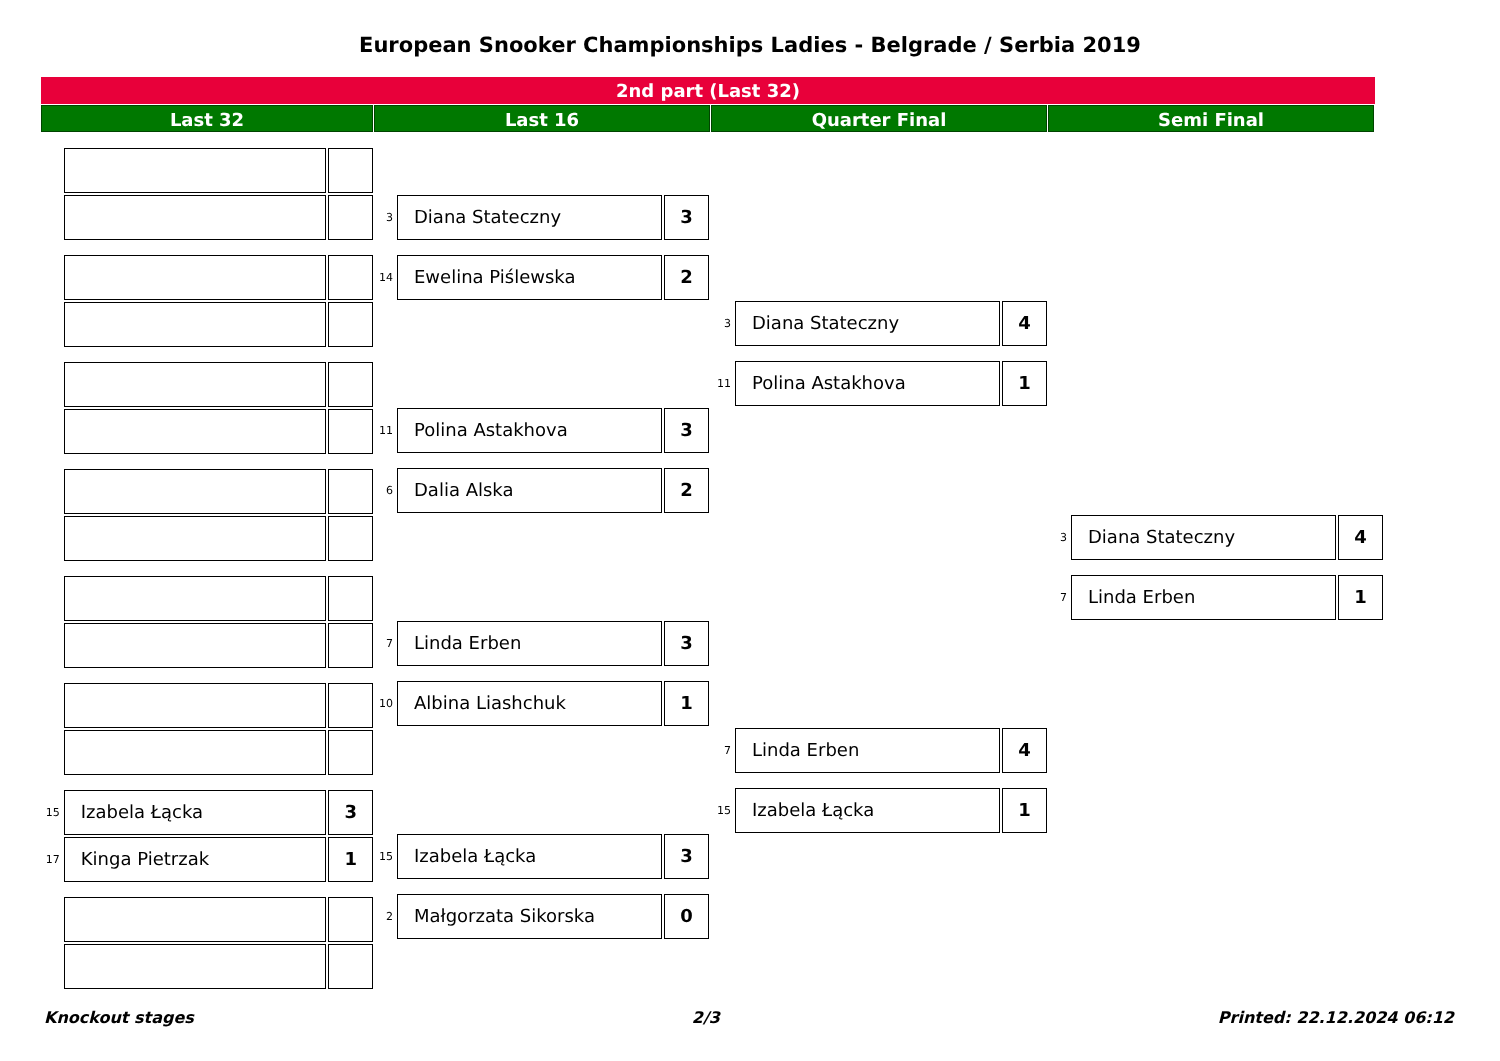European Snooker Championships Ladies - Belgrade / Serbia 2019
2nd part (Last 32)
Last 32 Last 16 Quarter Final Semi Final
15
Izabela Łącka 3
17
Kinga Pietrzak 1
3
Diana Stateczny 3
14
Ewelina Piślewska 2
11
Polina Astakhova 3
6
Dalia Alska 2
7
Linda Erben 3
10
Albina Liashchuk 1
15
Izabela Łącka 3
2
Małgorzata Sikorska 0
3
Diana Stateczny 4
11
Polina Astakhova 1
7
Linda Erben 4
15
Izabela Łącka 1
3
Diana Stateczny 4
7
Linda Erben 1
Knockout stages 2/3 Printed: 22.12.2024 06:12